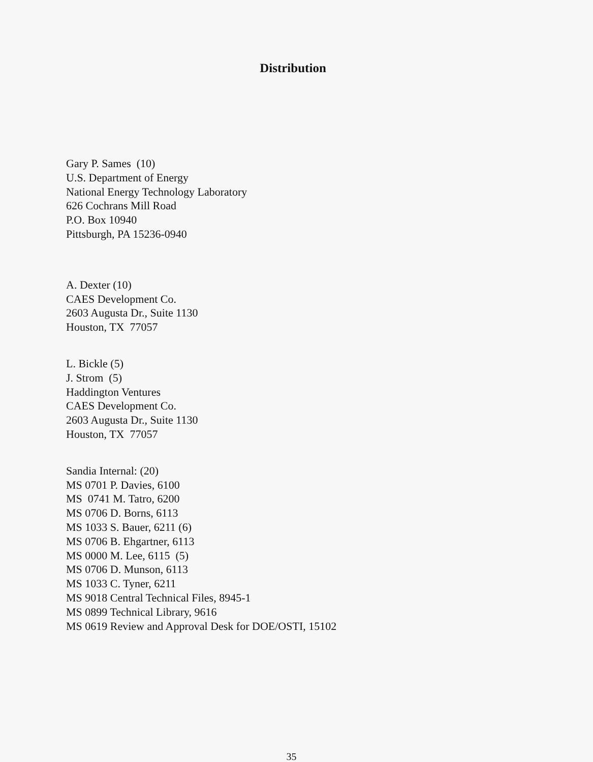Distribution
Gary P. Sames (10) U.S. Department of Energy National Energy Technology Laboratory 626 Cochrans Mill Road P.O. Box 10940 Pittsburgh, PA 15236-0940
A. Dexter (10) CAES Development Co. 2603 Augusta Dr., Suite 1130 Houston, TX 77057
L. Bickle (5) J. Strom (5) Haddington Ventures CAES Development Co. 2603 Augusta Dr., Suite 1130 Houston, TX 77057
Sandia Internal: (20) MS 0701 P. Davies, 6100 MS 0741 M. Tatro, 6200 MS 0706 D. Borns, 6113 MS 1033 S. Bauer, 6211 (6) MS 0706 B. Ehgartner, 6113 MS 0000 M. Lee, 6115 (5) MS 0706 D. Munson, 6113 MS 1033 C. Tyner, 6211 MS 9018 Central Technical Files, 8945-1 MS 0899 Technical Library, 9616 MS 0619 Review and Approval Desk for DOE/OSTI, 15102
35